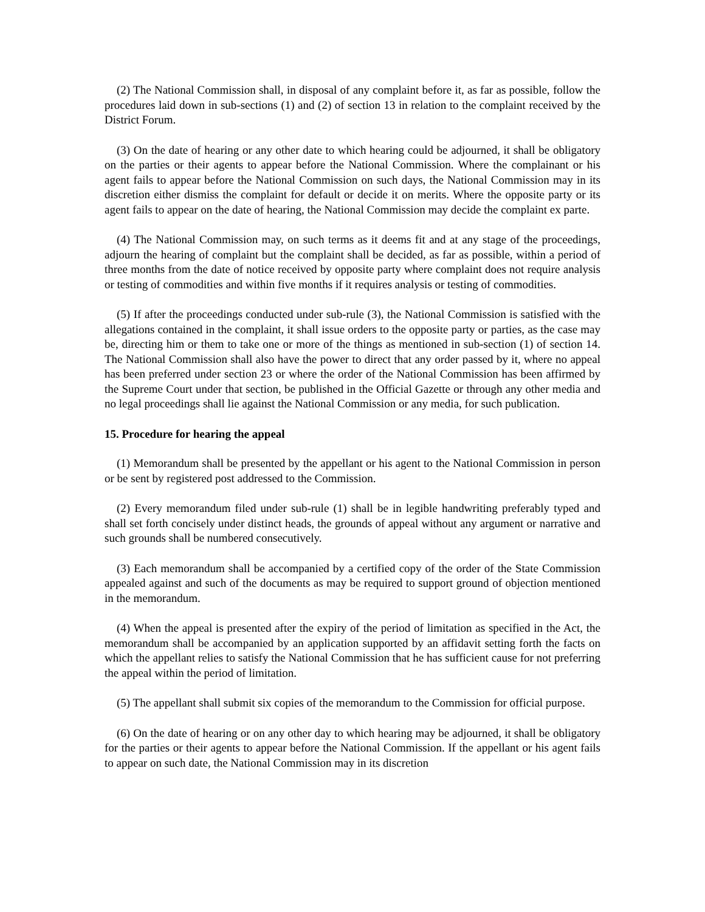(2) The National Commission shall, in disposal of any complaint before it, as far as possible, follow the procedures laid down in sub-sections (1) and (2) of section 13 in relation to the complaint received by the District Forum.
(3) On the date of hearing or any other date to which hearing could be adjourned, it shall be obligatory on the parties or their agents to appear before the National Commission. Where the complainant or his agent fails to appear before the National Commission on such days, the National Commission may in its discretion either dismiss the complaint for default or decide it on merits. Where the opposite party or its agent fails to appear on the date of hearing, the National Commission may decide the complaint ex parte.
(4) The National Commission may, on such terms as it deems fit and at any stage of the proceedings, adjourn the hearing of complaint but the complaint shall be decided, as far as possible, within a period of three months from the date of notice received by opposite party where complaint does not require analysis or testing of commodities and within five months if it requires analysis or testing of commodities.
(5) If after the proceedings conducted under sub-rule (3), the National Commission is satisfied with the allegations contained in the complaint, it shall issue orders to the opposite party or parties, as the case may be, directing him or them to take one or more of the things as mentioned in sub-section (1) of section 14. The National Commission shall also have the power to direct that any order passed by it, where no appeal has been preferred under section 23 or where the order of the National Commission has been affirmed by the Supreme Court under that section, be published in the Official Gazette or through any other media and no legal proceedings shall lie against the National Commission or any media, for such publication.
15. Procedure for hearing the appeal
(1) Memorandum shall be presented by the appellant or his agent to the National Commission in person or be sent by registered post addressed to the Commission.
(2) Every memorandum filed under sub-rule (1) shall be in legible handwriting preferably typed and shall set forth concisely under distinct heads, the grounds of appeal without any argument or narrative and such grounds shall be numbered consecutively.
(3) Each memorandum shall be accompanied by a certified copy of the order of the State Commission appealed against and such of the documents as may be required to support ground of objection mentioned in the memorandum.
(4) When the appeal is presented after the expiry of the period of limitation as specified in the Act, the memorandum shall be accompanied by an application supported by an affidavit setting forth the facts on which the appellant relies to satisfy the National Commission that he has sufficient cause for not preferring the appeal within the period of limitation.
(5) The appellant shall submit six copies of the memorandum to the Commission for official purpose.
(6) On the date of hearing or on any other day to which hearing may be adjourned, it shall be obligatory for the parties or their agents to appear before the National Commission. If the appellant or his agent fails to appear on such date, the National Commission may in its discretion